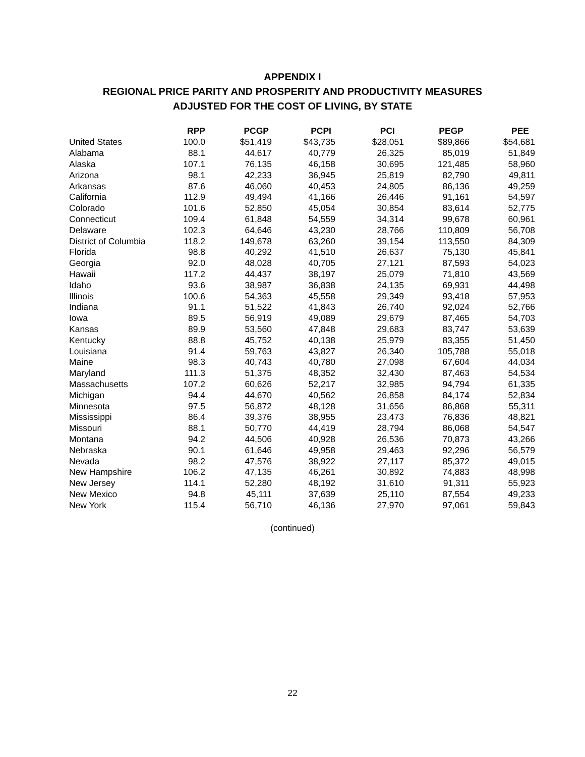APPENDIX I
REGIONAL PRICE PARITY AND PROSPERITY AND PRODUCTIVITY MEASURES
ADJUSTED FOR THE COST OF LIVING, BY STATE
| | RPP | PCGP | PCPI | PCI | PEGP | PEE |
| --- | --- | --- | --- | --- | --- | --- |
| United States | 100.0 | $51,419 | $43,735 | $28,051 | $89,866 | $54,681 |
| Alabama | 88.1 | 44,617 | 40,779 | 26,325 | 85,019 | 51,849 |
| Alaska | 107.1 | 76,135 | 46,158 | 30,695 | 121,485 | 58,960 |
| Arizona | 98.1 | 42,233 | 36,945 | 25,819 | 82,790 | 49,811 |
| Arkansas | 87.6 | 46,060 | 40,453 | 24,805 | 86,136 | 49,259 |
| California | 112.9 | 49,494 | 41,166 | 26,446 | 91,161 | 54,597 |
| Colorado | 101.6 | 52,850 | 45,054 | 30,854 | 83,614 | 52,775 |
| Connecticut | 109.4 | 61,848 | 54,559 | 34,314 | 99,678 | 60,961 |
| Delaware | 102.3 | 64,646 | 43,230 | 28,766 | 110,809 | 56,708 |
| District of Columbia | 118.2 | 149,678 | 63,260 | 39,154 | 113,550 | 84,309 |
| Florida | 98.8 | 40,292 | 41,510 | 26,637 | 75,130 | 45,841 |
| Georgia | 92.0 | 48,028 | 40,705 | 27,121 | 87,593 | 54,023 |
| Hawaii | 117.2 | 44,437 | 38,197 | 25,079 | 71,810 | 43,569 |
| Idaho | 93.6 | 38,987 | 36,838 | 24,135 | 69,931 | 44,498 |
| Illinois | 100.6 | 54,363 | 45,558 | 29,349 | 93,418 | 57,953 |
| Indiana | 91.1 | 51,522 | 41,843 | 26,740 | 92,024 | 52,766 |
| Iowa | 89.5 | 56,919 | 49,089 | 29,679 | 87,465 | 54,703 |
| Kansas | 89.9 | 53,560 | 47,848 | 29,683 | 83,747 | 53,639 |
| Kentucky | 88.8 | 45,752 | 40,138 | 25,979 | 83,355 | 51,450 |
| Louisiana | 91.4 | 59,763 | 43,827 | 26,340 | 105,788 | 55,018 |
| Maine | 98.3 | 40,743 | 40,780 | 27,098 | 67,604 | 44,034 |
| Maryland | 111.3 | 51,375 | 48,352 | 32,430 | 87,463 | 54,534 |
| Massachusetts | 107.2 | 60,626 | 52,217 | 32,985 | 94,794 | 61,335 |
| Michigan | 94.4 | 44,670 | 40,562 | 26,858 | 84,174 | 52,834 |
| Minnesota | 97.5 | 56,872 | 48,128 | 31,656 | 86,868 | 55,311 |
| Mississippi | 86.4 | 39,376 | 38,955 | 23,473 | 76,836 | 48,821 |
| Missouri | 88.1 | 50,770 | 44,419 | 28,794 | 86,068 | 54,547 |
| Montana | 94.2 | 44,506 | 40,928 | 26,536 | 70,873 | 43,266 |
| Nebraska | 90.1 | 61,646 | 49,958 | 29,463 | 92,296 | 56,579 |
| Nevada | 98.2 | 47,576 | 38,922 | 27,117 | 85,372 | 49,015 |
| New Hampshire | 106.2 | 47,135 | 46,261 | 30,892 | 74,883 | 48,998 |
| New Jersey | 114.1 | 52,280 | 48,192 | 31,610 | 91,311 | 55,923 |
| New Mexico | 94.8 | 45,111 | 37,639 | 25,110 | 87,554 | 49,233 |
| New York | 115.4 | 56,710 | 46,136 | 27,970 | 97,061 | 59,843 |
(continued)
22